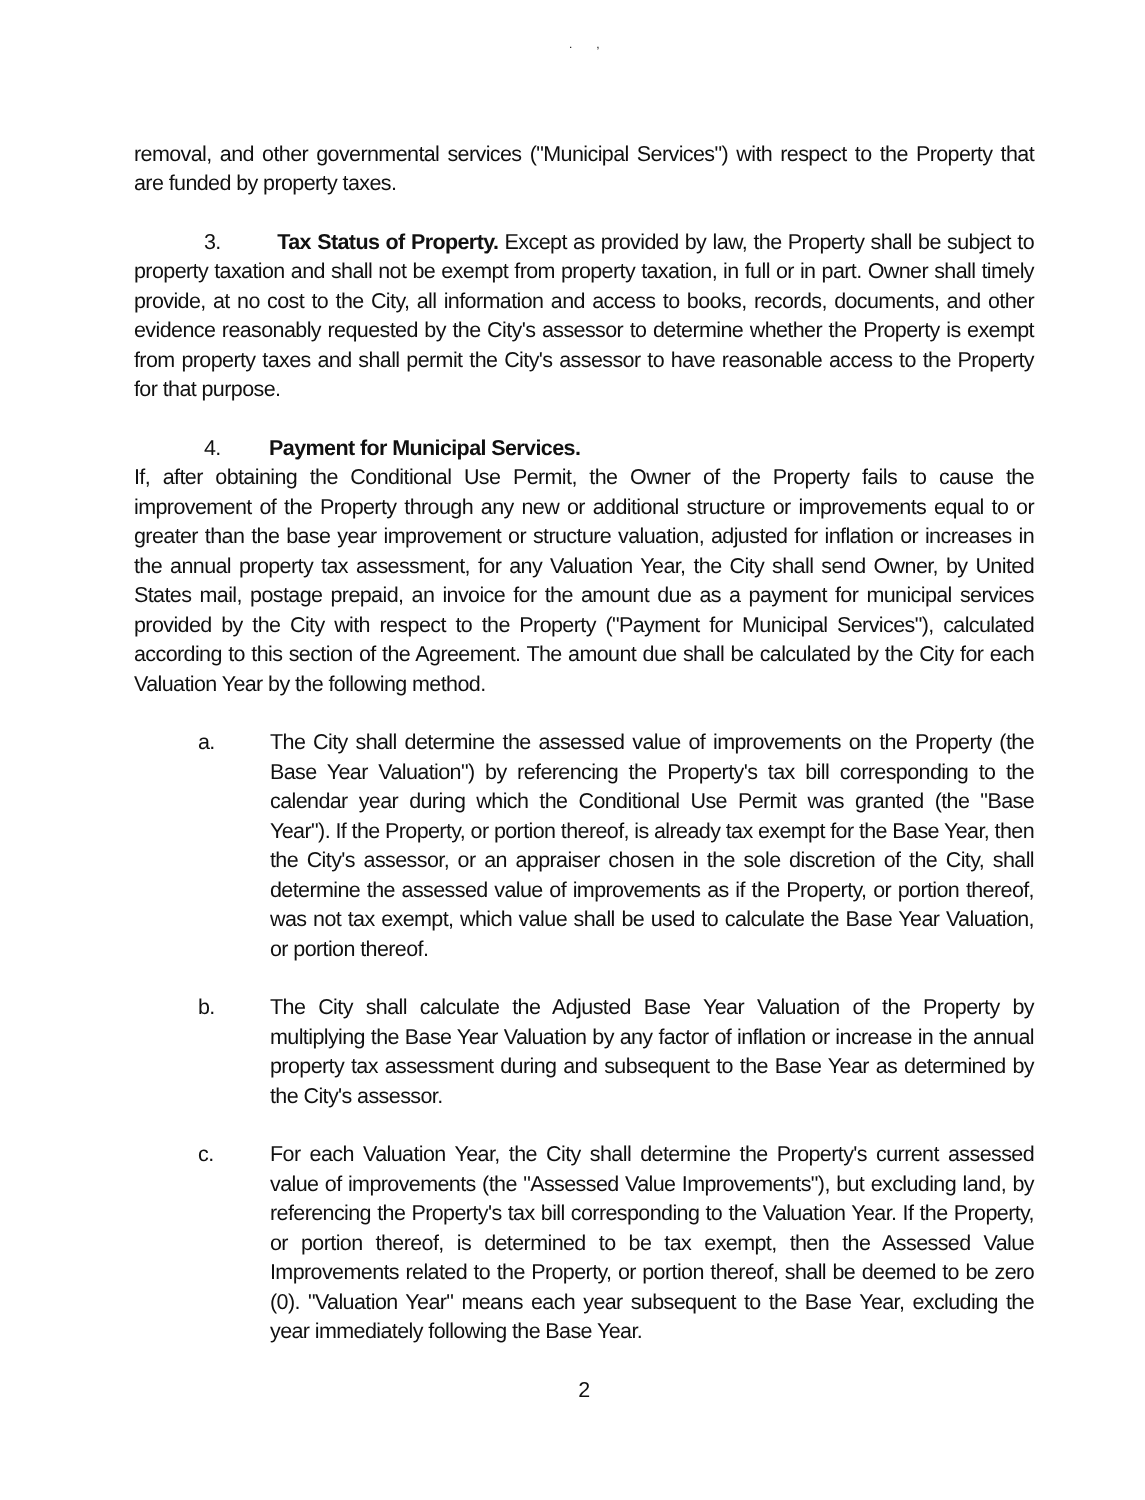. ,
removal, and other governmental services ("Municipal Services") with respect to the Property that are funded by property taxes.
3. Tax Status of Property. Except as provided by law, the Property shall be subject to property taxation and shall not be exempt from property taxation, in full or in part. Owner shall timely provide, at no cost to the City, all information and access to books, records, documents, and other evidence reasonably requested by the City's assessor to determine whether the Property is exempt from property taxes and shall permit the City's assessor to have reasonable access to the Property for that purpose.
4. Payment for Municipal Services.
If, after obtaining the Conditional Use Permit, the Owner of the Property fails to cause the improvement of the Property through any new or additional structure or improvements equal to or greater than the base year improvement or structure valuation, adjusted for inflation or increases in the annual property tax assessment, for any Valuation Year, the City shall send Owner, by United States mail, postage prepaid, an invoice for the amount due as a payment for municipal services provided by the City with respect to the Property ("Payment for Municipal Services"), calculated according to this section of the Agreement. The amount due shall be calculated by the City for each Valuation Year by the following method.
a. The City shall determine the assessed value of improvements on the Property (the Base Year Valuation") by referencing the Property's tax bill corresponding to the calendar year during which the Conditional Use Permit was granted (the "Base Year"). If the Property, or portion thereof, is already tax exempt for the Base Year, then the City's assessor, or an appraiser chosen in the sole discretion of the City, shall determine the assessed value of improvements as if the Property, or portion thereof, was not tax exempt, which value shall be used to calculate the Base Year Valuation, or portion thereof.
b. The City shall calculate the Adjusted Base Year Valuation of the Property by multiplying the Base Year Valuation by any factor of inflation or increase in the annual property tax assessment during and subsequent to the Base Year as determined by the City's assessor.
c. For each Valuation Year, the City shall determine the Property's current assessed value of improvements (the "Assessed Value Improvements"), but excluding land, by referencing the Property's tax bill corresponding to the Valuation Year. If the Property, or portion thereof, is determined to be tax exempt, then the Assessed Value Improvements related to the Property, or portion thereof, shall be deemed to be zero (0). "Valuation Year" means each year subsequent to the Base Year, excluding the year immediately following the Base Year.
2